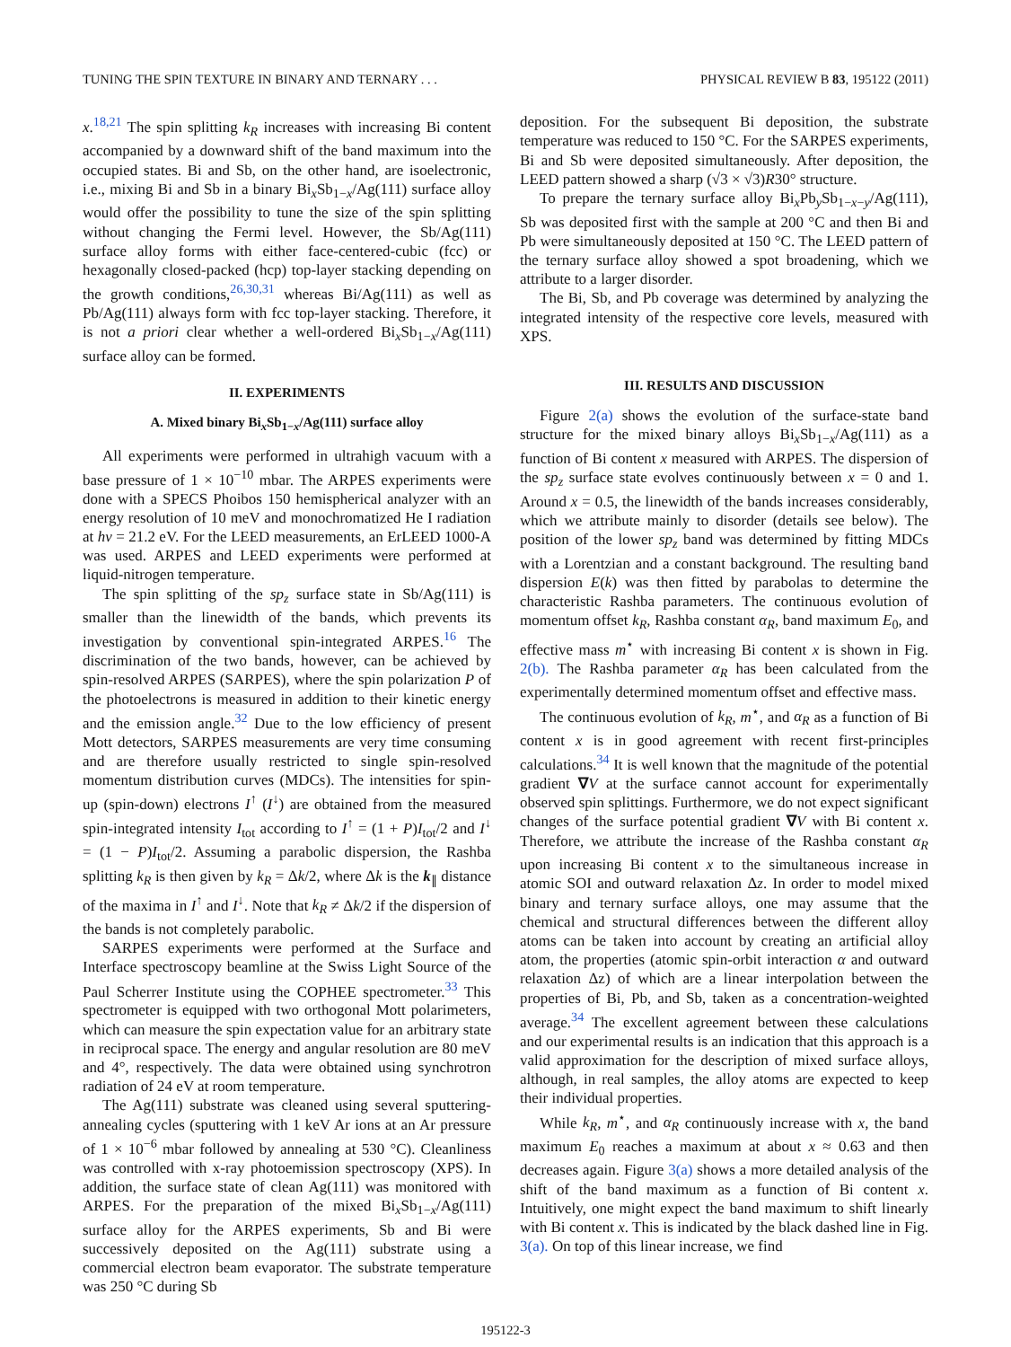TUNING THE SPIN TEXTURE IN BINARY AND TERNARY . . . PHYSICAL REVIEW B 83, 195122 (2011)
x.<sup>18,21</sup> The spin splitting k<sub>R</sub> increases with increasing Bi content accompanied by a downward shift of the band maximum into the occupied states. Bi and Sb, on the other hand, are isoelectronic, i.e., mixing Bi and Sb in a binary Bi<sub>x</sub>Sb<sub>1−x</sub>/Ag(111) surface alloy would offer the possibility to tune the size of the spin splitting without changing the Fermi level. However, the Sb/Ag(111) surface alloy forms with either face-centered-cubic (fcc) or hexagonally closed-packed (hcp) top-layer stacking depending on the growth conditions,<sup>26,30,31</sup> whereas Bi/Ag(111) as well as Pb/Ag(111) always form with fcc top-layer stacking. Therefore, it is not a priori clear whether a well-ordered Bi<sub>x</sub>Sb<sub>1−x</sub>/Ag(111) surface alloy can be formed.
II. EXPERIMENTS
A. Mixed binary Bi<sub>x</sub>Sb<sub>1−x</sub>/Ag(111) surface alloy
All experiments were performed in ultrahigh vacuum with a base pressure of 1 × 10<sup>−10</sup> mbar. The ARPES experiments were done with a SPECS Phoibos 150 hemispherical analyzer with an energy resolution of 10 meV and monochromatized He I radiation at hν = 21.2 eV. For the LEED measurements, an ErLEED 1000-A was used. ARPES and LEED experiments were performed at liquid-nitrogen temperature.
The spin splitting of the sp<sub>z</sub> surface state in Sb/Ag(111) is smaller than the linewidth of the bands, which prevents its investigation by conventional spin-integrated ARPES.<sup>16</sup> The discrimination of the two bands, however, can be achieved by spin-resolved ARPES (SARPES), where the spin polarization P of the photoelectrons is measured in addition to their kinetic energy and the emission angle.<sup>32</sup> Due to the low efficiency of present Mott detectors, SARPES measurements are very time consuming and are therefore usually restricted to single spin-resolved momentum distribution curves (MDCs). The intensities for spin-up (spin-down) electrons I<sup>↑</sup> (I<sup>↓</sup>) are obtained from the measured spin-integrated intensity I<sub>tot</sub> according to I<sup>↑</sup> = (1 + P)I<sub>tot</sub>/2 and I<sup>↓</sup> = (1 − P)I<sub>tot</sub>/2. Assuming a parabolic dispersion, the Rashba splitting k<sub>R</sub> is then given by k<sub>R</sub> = Δk/2, where Δk is the k<sub>∥</sub> distance of the maxima in I<sup>↑</sup> and I<sup>↓</sup>. Note that k<sub>R</sub> ≠ Δk/2 if the dispersion of the bands is not completely parabolic.
SARPES experiments were performed at the Surface and Interface spectroscopy beamline at the Swiss Light Source of the Paul Scherrer Institute using the COPHEE spectrometer.<sup>33</sup> This spectrometer is equipped with two orthogonal Mott polarimeters, which can measure the spin expectation value for an arbitrary state in reciprocal space. The energy and angular resolution are 80 meV and 4°, respectively. The data were obtained using synchrotron radiation of 24 eV at room temperature.
The Ag(111) substrate was cleaned using several sputtering-annealing cycles (sputtering with 1 keV Ar ions at an Ar pressure of 1 × 10<sup>−6</sup> mbar followed by annealing at 530 °C). Cleanliness was controlled with x-ray photoemission spectroscopy (XPS). In addition, the surface state of clean Ag(111) was monitored with ARPES. For the preparation of the mixed Bi<sub>x</sub>Sb<sub>1−x</sub>/Ag(111) surface alloy for the ARPES experiments, Sb and Bi were successively deposited on the Ag(111) substrate using a commercial electron beam evaporator. The substrate temperature was 250 °C during Sb
deposition. For the subsequent Bi deposition, the substrate temperature was reduced to 150 °C. For the SARPES experiments, Bi and Sb were deposited simultaneously. After deposition, the LEED pattern showed a sharp (√3 × √3)R30° structure.
To prepare the ternary surface alloy Bi<sub>x</sub>Pb<sub>y</sub>Sb<sub>1−x−y</sub>/Ag(111), Sb was deposited first with the sample at 200 °C and then Bi and Pb were simultaneously deposited at 150 °C. The LEED pattern of the ternary surface alloy showed a spot broadening, which we attribute to a larger disorder.
The Bi, Sb, and Pb coverage was determined by analyzing the integrated intensity of the respective core levels, measured with XPS.
III. RESULTS AND DISCUSSION
Figure 2(a) shows the evolution of the surface-state band structure for the mixed binary alloys Bi<sub>x</sub>Sb<sub>1−x</sub>/Ag(111) as a function of Bi content x measured with ARPES. The dispersion of the sp<sub>z</sub> surface state evolves continuously between x = 0 and 1. Around x = 0.5, the linewidth of the bands increases considerably, which we attribute mainly to disorder (details see below). The position of the lower sp<sub>z</sub> band was determined by fitting MDCs with a Lorentzian and a constant background. The resulting band dispersion E(k) was then fitted by parabolas to determine the characteristic Rashba parameters. The continuous evolution of momentum offset k<sub>R</sub>, Rashba constant α<sub>R</sub>, band maximum E<sub>0</sub>, and effective mass m<sup>⋆</sup> with increasing Bi content x is shown in Fig. 2(b). The Rashba parameter α<sub>R</sub> has been calculated from the experimentally determined momentum offset and effective mass.
The continuous evolution of k<sub>R</sub>, m<sup>⋆</sup>, and α<sub>R</sub> as a function of Bi content x is in good agreement with recent first-principles calculations.<sup>34</sup> It is well known that the magnitude of the potential gradient ∇V at the surface cannot account for experimentally observed spin splittings. Furthermore, we do not expect significant changes of the surface potential gradient ∇V with Bi content x. Therefore, we attribute the increase of the Rashba constant α<sub>R</sub> upon increasing Bi content x to the simultaneous increase in atomic SOI and outward relaxation Δz. In order to model mixed binary and ternary surface alloys, one may assume that the chemical and structural differences between the different alloy atoms can be taken into account by creating an artificial alloy atom, the properties (atomic spin-orbit interaction α and outward relaxation Δz) of which are a linear interpolation between the properties of Bi, Pb, and Sb, taken as a concentration-weighted average.<sup>34</sup> The excellent agreement between these calculations and our experimental results is an indication that this approach is a valid approximation for the description of mixed surface alloys, although, in real samples, the alloy atoms are expected to keep their individual properties.
While k<sub>R</sub>, m<sup>⋆</sup>, and α<sub>R</sub> continuously increase with x, the band maximum E<sub>0</sub> reaches a maximum at about x ≈ 0.63 and then decreases again. Figure 3(a) shows a more detailed analysis of the shift of the band maximum as a function of Bi content x. Intuitively, one might expect the band maximum to shift linearly with Bi content x. This is indicated by the black dashed line in Fig. 3(a). On top of this linear increase, we find
195122-3